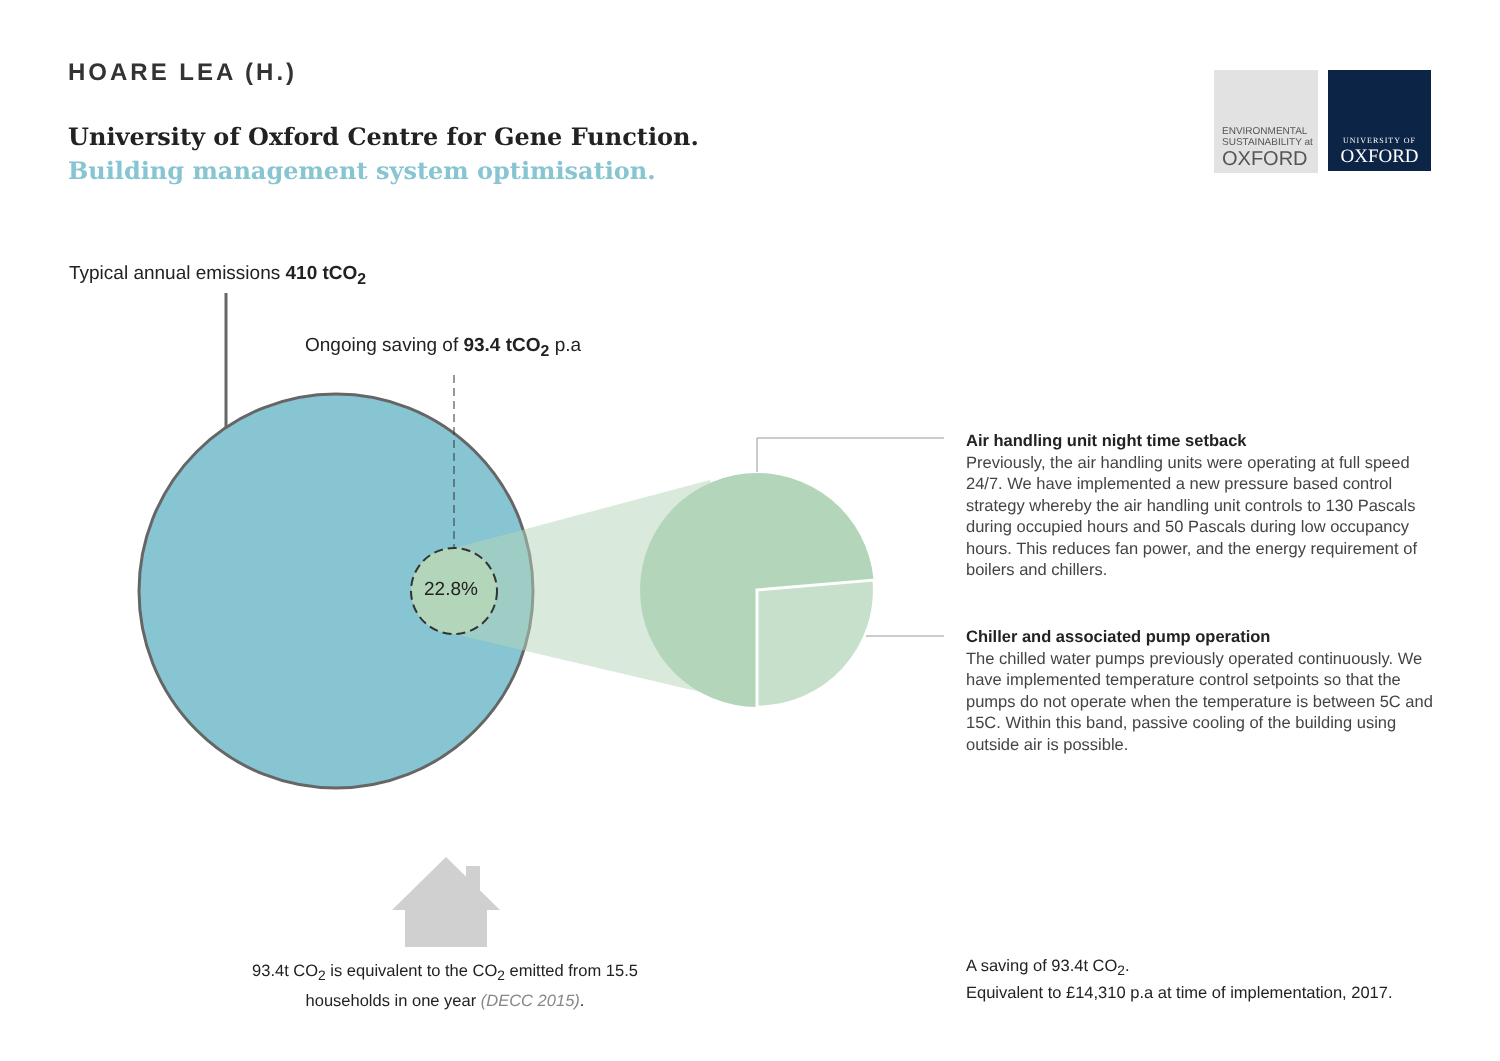HOARE LEA (H.)
University of Oxford Centre for Gene Function.
Building management system optimisation.
ENVIRONMENTAL
SUSTAINABILITY at
OXFORD
UNIVERSITY OF
OXFORD
Typical annual emissions 410 tCO<sub>2</sub>
Ongoing saving of 93.4 tCO<sub>2</sub> p.a
22.8%
Air handling unit night time setback
Previously, the air handling units were operating at full speed 24/7. We have implemented a new pressure based control strategy whereby the air handling unit controls to 130 Pascals during occupied hours and 50 Pascals during low occupancy hours. This reduces fan power, and the energy requirement of boilers and chillers.
Chiller and associated pump operation
The chilled water pumps previously operated continuously. We have implemented temperature control setpoints so that the pumps do not operate when the temperature is between 5C and 15C. Within this band, passive cooling of the building using outside air is possible.
93.4t CO<sub>2</sub> is equivalent to the CO<sub>2</sub> emitted from 15.5 households in one year (DECC 2015).
A saving of 93.4t CO<sub>2</sub>.
Equivalent to £14,310 p.a at time of implementation, 2017.